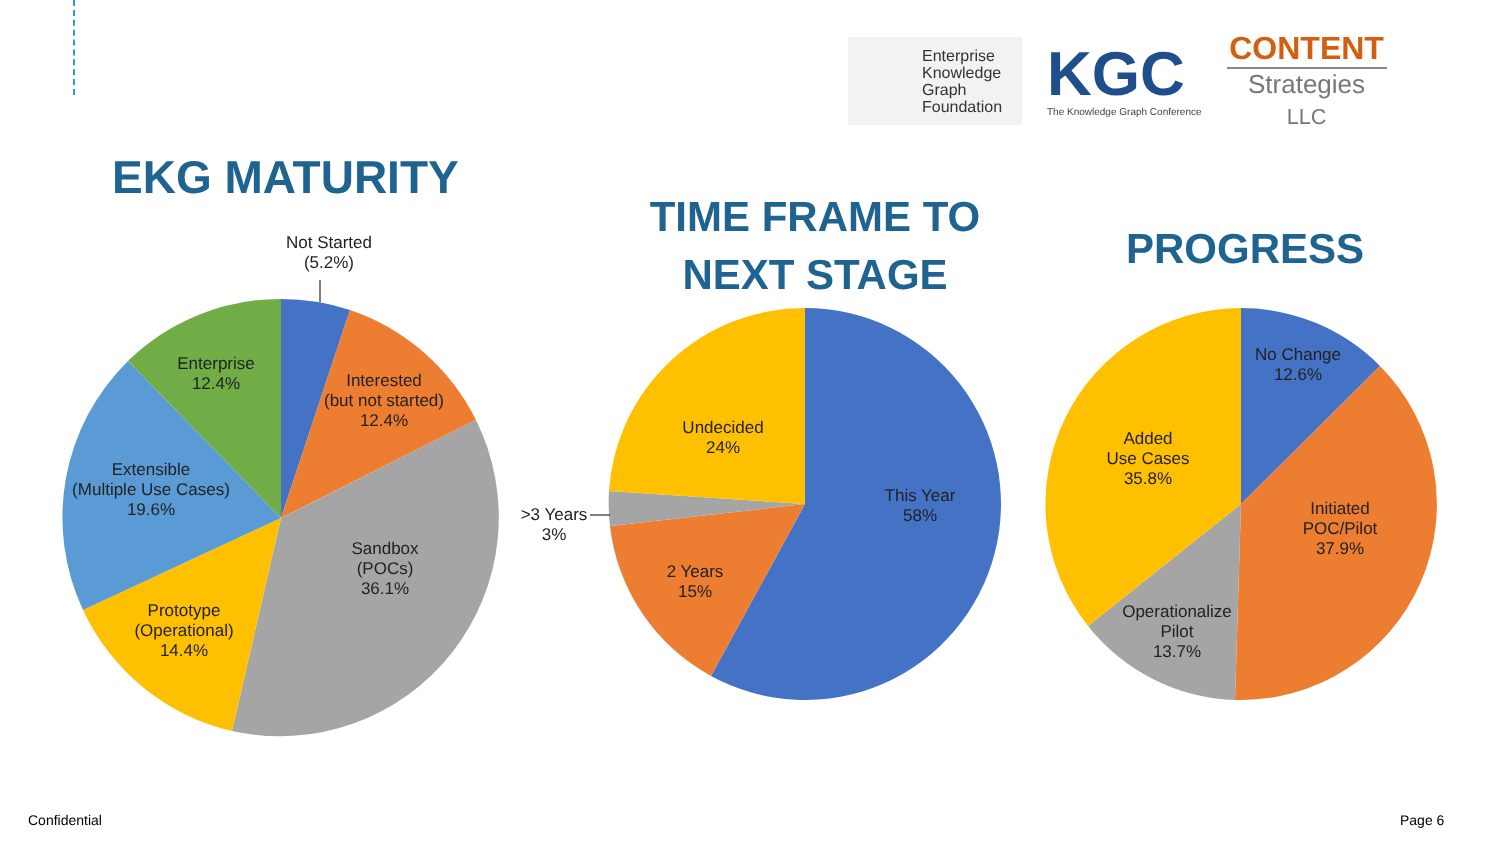Enterprise
Knowledge
Graph
Foundation
KGC
The Knowledge Graph Conference
CONTENT
Strategies LLC
EKG MATURITY
TIME FRAME TO NEXT STAGE
PROGRESS
Not Started
(5.2%)
Interested
(but not started)
12.4%
Enterprise
12.4%
Extensible
(Multiple Use Cases)
19.6%
Sandbox
(POCs)
36.1%
Prototype
(Operational)
14.4%
Undecided
24%
This Year
58%
>3 Years
3%
2 Years
15%
No Change
12.6%
Added
Use Cases
35.8%
Initiated
POC/Pilot
37.9%
Operationalize
Pilot
13.7%
Confidential Page 6